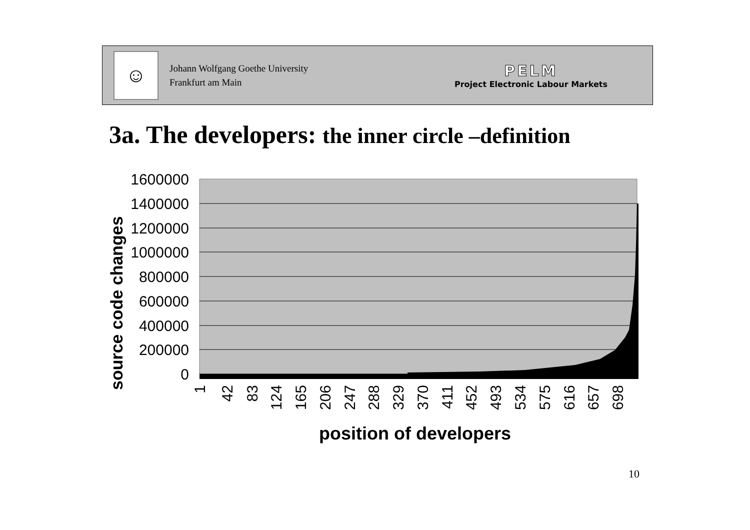☺
Johann Wolfgang Goethe University
Frankfurt am Main
PELM
Project Electronic Labour Markets
3a. The developers: the inner circle –definition
1600000
1400000
1200000
1000000
800000
600000
400000
200000
0
1
42
83
124
165
206
247
288
329
370
411
452
493
534
575
616
657
698
source code changes
position of developers
10